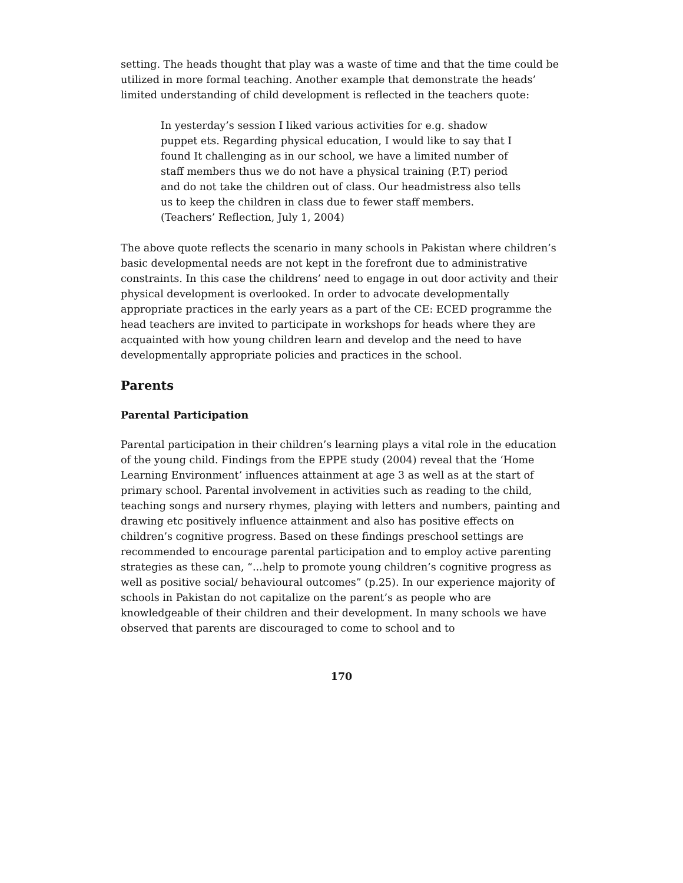setting. The heads thought that play was a waste of time and that the time could be utilized in more formal teaching. Another example that demonstrate the heads’ limited understanding of child development is reflected in the teachers quote:
In yesterday’s session I liked various activities for e.g. shadow puppet ets. Regarding physical education, I would like to say that I found It challenging as in our school, we have a limited number of staff members thus we do not have a physical training (P.T) period and do not take the children out of class. Our headmistress also tells us to keep the children in class due to fewer staff members. (Teachers’ Reflection, July 1, 2004)
The above quote reflects the scenario in many schools in Pakistan where children’s basic developmental needs are not kept in the forefront due to administrative constraints. In this case the childrens’ need to engage in out door activity and their physical development is overlooked. In order to advocate developmentally appropriate practices in the early years as a part of the CE: ECED programme the head teachers are invited to participate in workshops for heads where they are acquainted with how young children learn and develop and the need to have developmentally appropriate policies and practices in the school.
Parents
Parental Participation
Parental participation in their children’s learning plays a vital role in the education of the young child. Findings from the EPPE study (2004) reveal that the ‘Home Learning Environment’ influences attainment at age 3 as well as at the start of primary school. Parental involvement in activities such as reading to the child, teaching songs and nursery rhymes, playing with letters and numbers, painting and drawing etc positively influence attainment and also has positive effects on children’s cognitive progress. Based on these findings preschool settings are recommended to encourage parental participation and to employ active parenting strategies as these can, “...help to promote young children’s cognitive progress as well as positive social/ behavioural outcomes” (p.25). In our experience majority of schools in Pakistan do not capitalize on the parent’s as people who are knowledgeable of their children and their development. In many schools we have observed that parents are discouraged to come to school and to
170